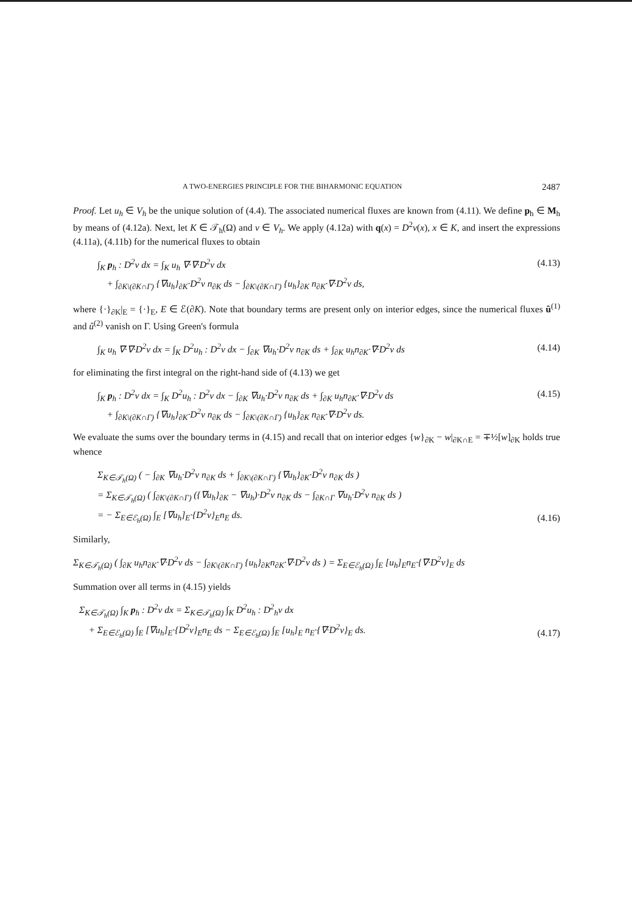A TWO-ENERGIES PRINCIPLE FOR THE BIHARMONIC EQUATION 2487
Proof. Let u<sub>h</sub> ∈ V<sub>h</sub> be the unique solution of (4.4). The associated numerical fluxes are known from (4.11). We define p<sub>h</sub> ∈ M<sub>h</sub> by means of (4.12a). Next, let K ∈ 𝒯<sub>h</sub>(Ω) and v ∈ V<sub>h</sub>. We apply (4.12a) with q(x) = D<sup>2</sup>v(x), x ∈ K, and insert the expressions (4.11a), (4.11b) for the numerical fluxes to obtain
∫<sub>K</sub> p<sub>h</sub> : D<sup>2</sup>v dx = ∫<sub>K</sub> u<sub>h</sub> ∇·∇·D<sup>2</sup>v dx
+ ∫<sub>∂K\(∂K∩Γ)</sub> {∇u<sub>h</sub>}<sub>∂K</sub>·D<sup>2</sup>v n<sub>∂K</sub> ds − ∫<sub>∂K\(∂K∩Γ)</sub> {u<sub>h</sub>}<sub>∂K</sub> n<sub>∂K</sub>·∇·D<sup>2</sup>v ds,
(4.13)
where {·}<sub>∂K</sub>|<sub>E</sub> = {·}<sub>E</sub>, E ∈ ℰ(∂K). Note that boundary terms are present only on interior edges, since the numerical fluxes û<sup>(1)</sup> and û<sup>(2)</sup> vanish on Γ. Using Green's formula
∫<sub>K</sub> u<sub>h</sub> ∇·∇·D<sup>2</sup>v dx = ∫<sub>K</sub> D<sup>2</sup>u<sub>h</sub> : D<sup>2</sup>v dx − ∫<sub>∂K</sub> ∇u<sub>h</sub>·D<sup>2</sup>v n<sub>∂K</sub> ds + ∫<sub>∂K</sub> u<sub>h</sub>n<sub>∂K</sub>·∇·D<sup>2</sup>v ds (4.14)
for eliminating the first integral on the right-hand side of (4.13) we get
∫<sub>K</sub> p<sub>h</sub> : D<sup>2</sup>v dx = ∫<sub>K</sub> D<sup>2</sup>u<sub>h</sub> : D<sup>2</sup>v dx − ∫<sub>∂K</sub> ∇u<sub>h</sub>·D<sup>2</sup>v n<sub>∂K</sub> ds + ∫<sub>∂K</sub> u<sub>h</sub>n<sub>∂K</sub>·∇·D<sup>2</sup>v ds
+ ∫<sub>∂K\(∂K∩Γ)</sub> {∇u<sub>h</sub>}<sub>∂K</sub>·D<sup>2</sup>v n<sub>∂K</sub> ds − ∫<sub>∂K\(∂K∩Γ)</sub> {u<sub>h</sub>}<sub>∂K</sub> n<sub>∂K</sub>·∇·D<sup>2</sup>v ds.
(4.15)
We evaluate the sums over the boundary terms in (4.15) and recall that on interior edges {w}<sub>∂K</sub> − w|<sub>∂K∩E</sub> = ∓½[w]<sub>∂K</sub> holds true whence
Σ<sub>K∈𝒯<sub>h</sub>(Ω)</sub> ( − ∫<sub>∂K</sub> ∇u<sub>h</sub>·D<sup>2</sup>v n<sub>∂K</sub> ds + ∫<sub>∂K\(∂K∩Γ)</sub> {∇u<sub>h</sub>}<sub>∂K</sub>·D<sup>2</sup>v n<sub>∂K</sub> ds )
= Σ<sub>K∈𝒯<sub>h</sub>(Ω)</sub> ( ∫<sub>∂K\(∂K∩Γ)</sub> ({∇u<sub>h</sub>}<sub>∂K</sub> − ∇u<sub>h</sub>)·D<sup>2</sup>v n<sub>∂K</sub> ds − ∫<sub>∂K∩Γ</sub> ∇u<sub>h</sub>·D<sup>2</sup>v n<sub>∂K</sub> ds )
= − Σ<sub>E∈ℰ<sub>h</sub>(Ω)</sub> ∫<sub>E</sub> [∇u<sub>h</sub>]<sub>E</sub>·{D<sup>2</sup>v}<sub>E</sub>n<sub>E</sub> ds.
(4.16)
Similarly,
Σ<sub>K∈𝒯<sub>h</sub>(Ω)</sub> ( ∫<sub>∂K</sub> u<sub>h</sub>n<sub>∂K</sub>·∇·D<sup>2</sup>v ds − ∫<sub>∂K\(∂K∩Γ)</sub> {u<sub>h</sub>}<sub>∂K</sub>n<sub>∂K</sub>·∇·D<sup>2</sup>v ds ) = Σ<sub>E∈ℰ<sub>h</sub>(Ω)</sub> ∫<sub>E</sub> [u<sub>h</sub>]<sub>E</sub>n<sub>E</sub>·{∇·D<sup>2</sup>v}<sub>E</sub> ds
Summation over all terms in (4.15) yields
Σ<sub>K∈𝒯<sub>h</sub>(Ω)</sub> ∫<sub>K</sub> p<sub>h</sub> : D<sup>2</sup>v dx = Σ<sub>K∈𝒯<sub>h</sub>(Ω)</sub> ∫<sub>K</sub> D<sup>2</sup>u<sub>h</sub> : D<sup>2</sup><sub>h</sub>v dx
+ Σ<sub>E∈ℰ<sub>h</sub>(Ω)</sub> ∫<sub>E</sub> [∇u<sub>h</sub>]<sub>E</sub>·{D<sup>2</sup>v}<sub>E</sub>n<sub>E</sub> ds − Σ<sub>E∈ℰ<sub>h</sub>(Ω)</sub> ∫<sub>E</sub> [u<sub>h</sub>]<sub>E</sub> n<sub>E</sub>·{∇·D<sup>2</sup>v}<sub>E</sub> ds.
(4.17)